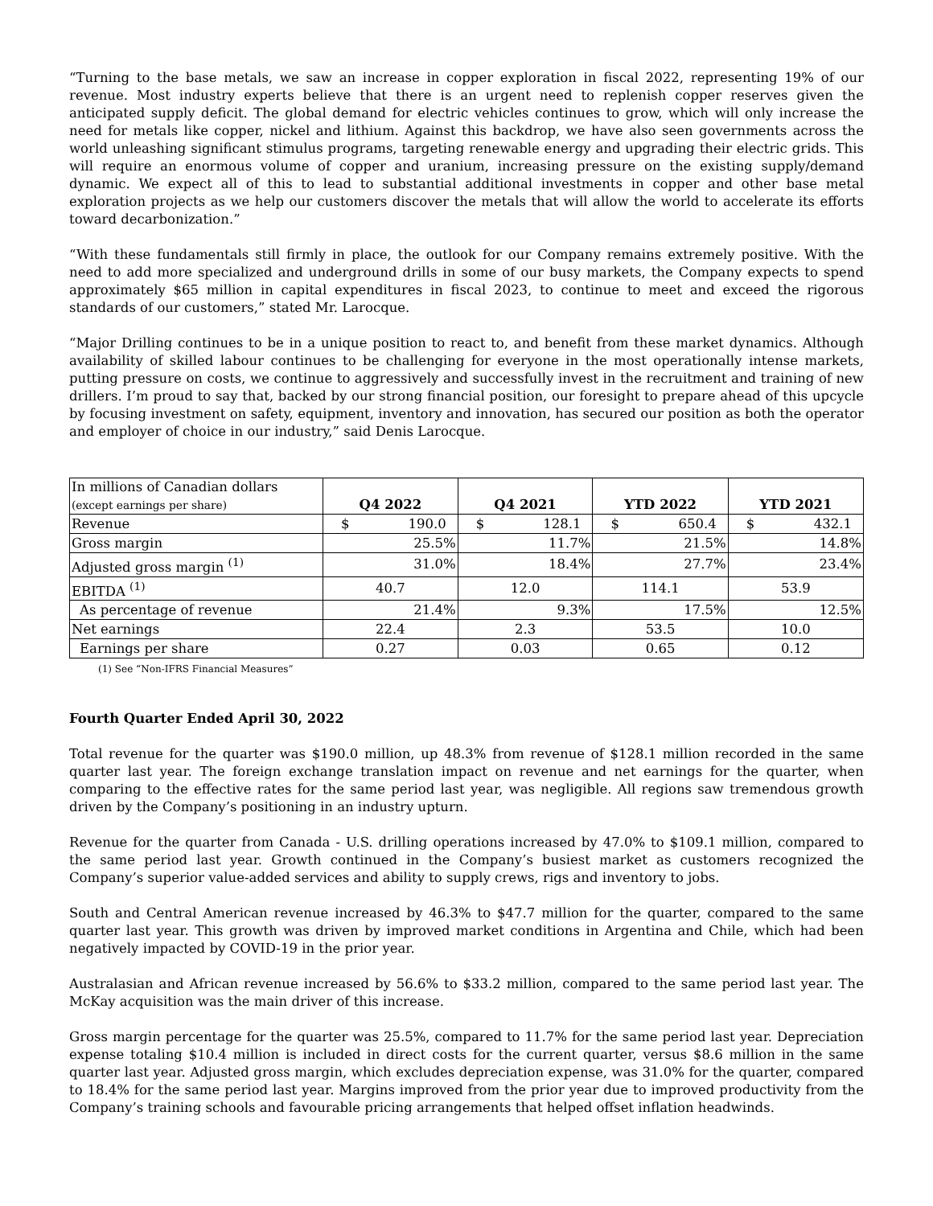“Turning to the base metals, we saw an increase in copper exploration in fiscal 2022, representing 19% of our revenue. Most industry experts believe that there is an urgent need to replenish copper reserves given the anticipated supply deficit. The global demand for electric vehicles continues to grow, which will only increase the need for metals like copper, nickel and lithium. Against this backdrop, we have also seen governments across the world unleashing significant stimulus programs, targeting renewable energy and upgrading their electric grids. This will require an enormous volume of copper and uranium, increasing pressure on the existing supply/demand dynamic. We expect all of this to lead to substantial additional investments in copper and other base metal exploration projects as we help our customers discover the metals that will allow the world to accelerate its efforts toward decarbonization.”
“With these fundamentals still firmly in place, the outlook for our Company remains extremely positive. With the need to add more specialized and underground drills in some of our busy markets, the Company expects to spend approximately $65 million in capital expenditures in fiscal 2023, to continue to meet and exceed the rigorous standards of our customers,” stated Mr. Larocque.
“Major Drilling continues to be in a unique position to react to, and benefit from these market dynamics. Although availability of skilled labour continues to be challenging for everyone in the most operationally intense markets, putting pressure on costs, we continue to aggressively and successfully invest in the recruitment and training of new drillers. I’m proud to say that, backed by our strong financial position, our foresight to prepare ahead of this upcycle by focusing investment on safety, equipment, inventory and innovation, has secured our position as both the operator and employer of choice in our industry,” said Denis Larocque.
| In millions of Canadian dollars (except earnings per share) | Q4 2022 | Q4 2021 | YTD 2022 | YTD 2021 |
| Revenue | $ 190.0 | $ 128.1 | $ 650.4 | $ 432.1 |
| Gross margin | 25.5% | 11.7% | 21.5% | 14.8% |
| Adjusted gross margin <sup>(1)</sup> | 31.0% | 18.4% | 27.7% | 23.4% |
| EBITDA <sup>(1)</sup> | 40.7 | 12.0 | 114.1 | 53.9 |
| As percentage of revenue | 21.4% | 9.3% | 17.5% | 12.5% |
| Net earnings | 22.4 | 2.3 | 53.5 | 10.0 |
| Earnings per share | 0.27 | 0.03 | 0.65 | 0.12 |
(1) See “Non-IFRS Financial Measures”
Fourth Quarter Ended April 30, 2022
Total revenue for the quarter was $190.0 million, up 48.3% from revenue of $128.1 million recorded in the same quarter last year. The foreign exchange translation impact on revenue and net earnings for the quarter, when comparing to the effective rates for the same period last year, was negligible. All regions saw tremendous growth driven by the Company’s positioning in an industry upturn.
Revenue for the quarter from Canada - U.S. drilling operations increased by 47.0% to $109.1 million, compared to the same period last year. Growth continued in the Company’s busiest market as customers recognized the Company’s superior value-added services and ability to supply crews, rigs and inventory to jobs.
South and Central American revenue increased by 46.3% to $47.7 million for the quarter, compared to the same quarter last year. This growth was driven by improved market conditions in Argentina and Chile, which had been negatively impacted by COVID-19 in the prior year.
Australasian and African revenue increased by 56.6% to $33.2 million, compared to the same period last year. The McKay acquisition was the main driver of this increase.
Gross margin percentage for the quarter was 25.5%, compared to 11.7% for the same period last year. Depreciation expense totaling $10.4 million is included in direct costs for the current quarter, versus $8.6 million in the same quarter last year. Adjusted gross margin, which excludes depreciation expense, was 31.0% for the quarter, compared to 18.4% for the same period last year. Margins improved from the prior year due to improved productivity from the Company’s training schools and favourable pricing arrangements that helped offset inflation headwinds.